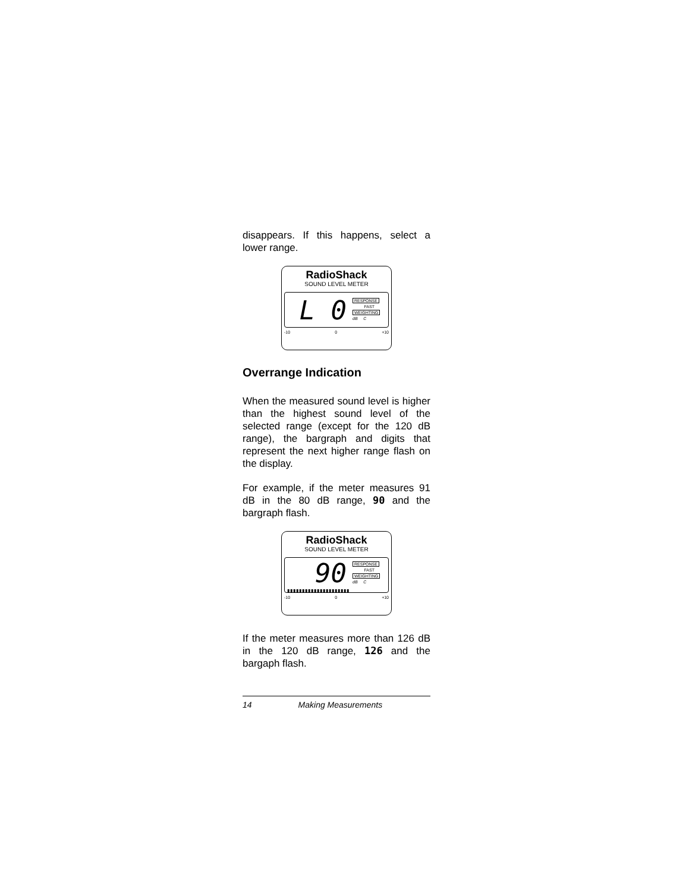disappears. If this happens, select a lower range.
RadioShack
SOUND LEVEL METER
L 0
RESPONSE
FAST
WEIGHTING
dB C
-10 0 +10
Overrange Indication
When the measured sound level is higher than the highest sound level of the selected range (except for the 120 dB range), the bargraph and digits that represent the next higher range flash on the display.
For example, if the meter measures 91 dB in the 80 dB range, 90 and the bargraph flash.
RadioShack
SOUND LEVEL METER
90
RESPONSE
FAST
WEIGHTING
dB C
▮▮▮▮▮▮▮▮▮▮▮▮▮▮▮▮▮▮▮▮▮
-10 0 +10
If the meter measures more than 126 dB in the 120 dB range, 126 and the bargaph flash.
14 Making Measurements